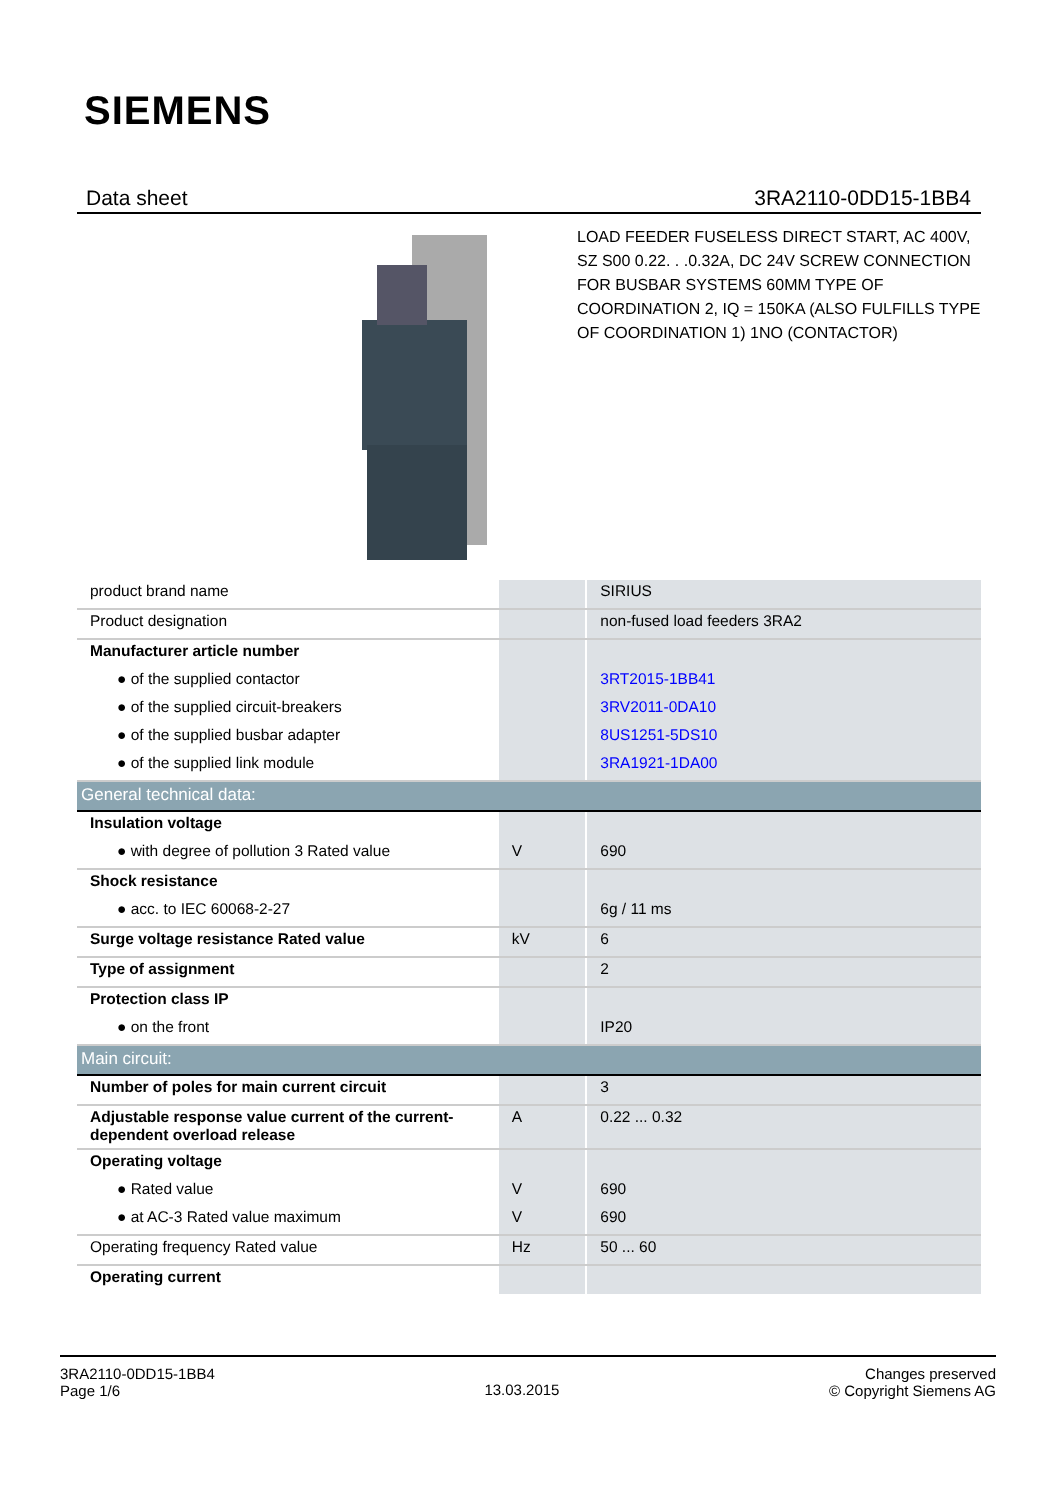SIEMENS
Data sheet 3RA2110-0DD15-1BB4
LOAD FEEDER FUSELESS DIRECT START, AC 400V, SZ S00 0.22. . .0.32A, DC 24V SCREW CONNECTION FOR BUSBAR SYSTEMS 60MM TYPE OF COORDINATION 2, IQ = 150KA (ALSO FULFILLS TYPE OF COORDINATION 1) 1NO (CONTACTOR)
| product brand name | | SIRIUS |
| Product designation | | non-fused load feeders 3RA2 |
| Manufacturer article number | | |
| ● of the supplied contactor | | 3RT2015-1BB41 |
| ● of the supplied circuit-breakers | | 3RV2011-0DA10 |
| ● of the supplied busbar adapter | | 8US1251-5DS10 |
| ● of the supplied link module | | 3RA1921-1DA00 |
| General technical data: | | |
| Insulation voltage | | |
| ● with degree of pollution 3 Rated value | V | 690 |
| Shock resistance | | |
| ● acc. to IEC 60068-2-27 | | 6g / 11 ms |
| Surge voltage resistance Rated value | kV | 6 |
| Type of assignment | | 2 |
| Protection class IP | | |
| ● on the front | | IP20 |
| Main circuit: | | |
| Number of poles for main current circuit | | 3 |
| Adjustable response value current of the current-dependent overload release | A | 0.22 ... 0.32 |
| Operating voltage | | |
| ● Rated value | V | 690 |
| ● at AC-3 Rated value maximum | V | 690 |
| Operating frequency Rated value | Hz | 50 ... 60 |
| Operating current | | |
3RA2110-0DD15-1BB4
Page 1/6
13.03.2015
Changes preserved
© Copyright Siemens AG